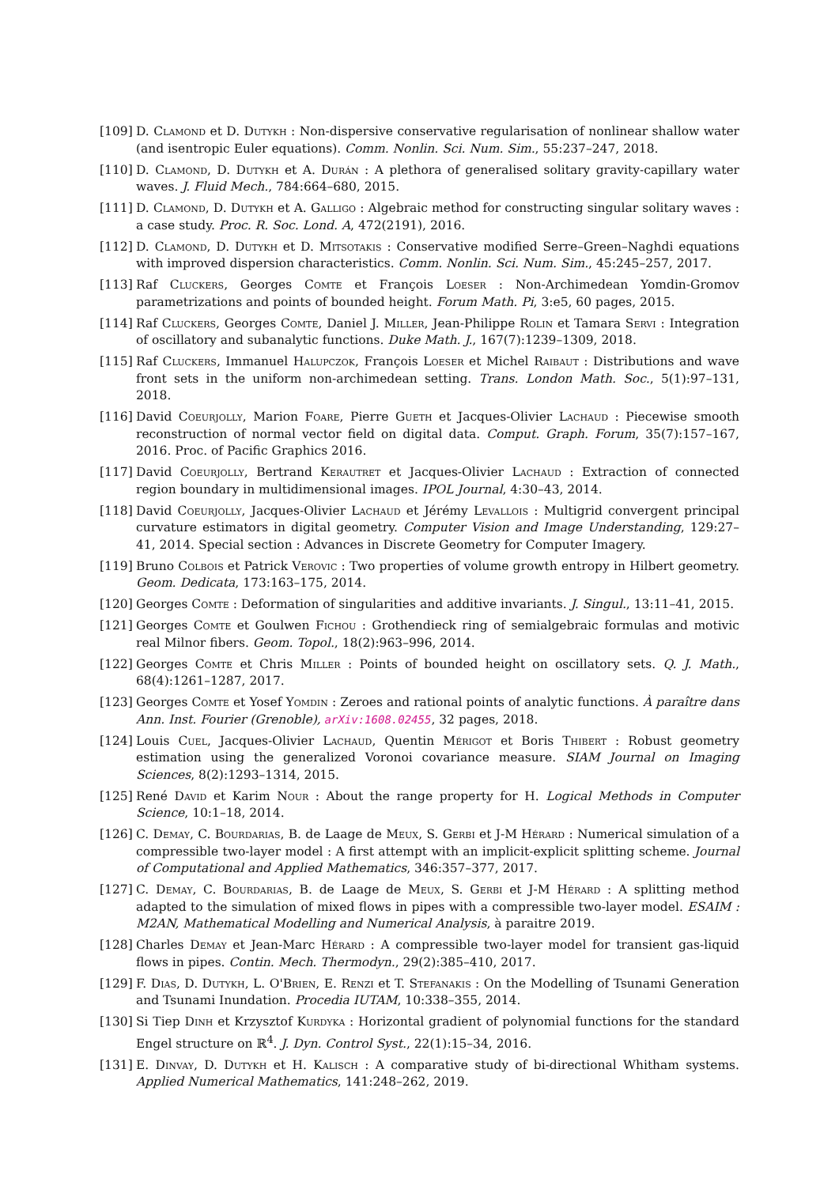[109] D. Clamond et D. Dutykh : Non-dispersive conservative regularisation of nonlinear shallow water (and isentropic Euler equations). Comm. Nonlin. Sci. Num. Sim., 55:237–247, 2018.
[110] D. Clamond, D. Dutykh et A. Durán : A plethora of generalised solitary gravity-capillary water waves. J. Fluid Mech., 784:664–680, 2015.
[111] D. Clamond, D. Dutykh et A. Galligo : Algebraic method for constructing singular solitary waves : a case study. Proc. R. Soc. Lond. A, 472(2191), 2016.
[112] D. Clamond, D. Dutykh et D. Mitsotakis : Conservative modified Serre–Green–Naghdi equations with improved dispersion characteristics. Comm. Nonlin. Sci. Num. Sim., 45:245–257, 2017.
[113] Raf Cluckers, Georges Comte et François Loeser : Non-Archimedean Yomdin-Gromov parametrizations and points of bounded height. Forum Math. Pi, 3:e5, 60 pages, 2015.
[114] Raf Cluckers, Georges Comte, Daniel J. Miller, Jean-Philippe Rolin et Tamara Servi : Integration of oscillatory and subanalytic functions. Duke Math. J., 167(7):1239–1309, 2018.
[115] Raf Cluckers, Immanuel Halupczok, François Loeser et Michel Raibaut : Distributions and wave front sets in the uniform non-archimedean setting. Trans. London Math. Soc., 5(1):97–131, 2018.
[116] David Coeurjolly, Marion Foare, Pierre Gueth et Jacques-Olivier Lachaud : Piecewise smooth reconstruction of normal vector field on digital data. Comput. Graph. Forum, 35(7):157–167, 2016. Proc. of Pacific Graphics 2016.
[117] David Coeurjolly, Bertrand Kerautret et Jacques-Olivier Lachaud : Extraction of connected region boundary in multidimensional images. IPOL Journal, 4:30–43, 2014.
[118] David Coeurjolly, Jacques-Olivier Lachaud et Jérémy Levallois : Multigrid convergent principal curvature estimators in digital geometry. Computer Vision and Image Understanding, 129:27–41, 2014. Special section : Advances in Discrete Geometry for Computer Imagery.
[119] Bruno Colbois et Patrick Verovic : Two properties of volume growth entropy in Hilbert geometry. Geom. Dedicata, 173:163–175, 2014.
[120] Georges Comte : Deformation of singularities and additive invariants. J. Singul., 13:11–41, 2015.
[121] Georges Comte et Goulwen Fichou : Grothendieck ring of semialgebraic formulas and motivic real Milnor fibers. Geom. Topol., 18(2):963–996, 2014.
[122] Georges Comte et Chris Miller : Points of bounded height on oscillatory sets. Q. J. Math., 68(4):1261–1287, 2017.
[123] Georges Comte et Yosef Yomdin : Zeroes and rational points of analytic functions. À paraître dans Ann. Inst. Fourier (Grenoble), arXiv:1608.02455, 32 pages, 2018.
[124] Louis Cuel, Jacques-Olivier Lachaud, Quentin Mérigot et Boris Thibert : Robust geometry estimation using the generalized Voronoi covariance measure. SIAM Journal on Imaging Sciences, 8(2):1293–1314, 2015.
[125] René David et Karim Nour : About the range property for H. Logical Methods in Computer Science, 10:1–18, 2014.
[126] C. Demay, C. Bourdarias, B. de Laage de Meux, S. Gerbi et J-M Hérard : Numerical simulation of a compressible two-layer model : A first attempt with an implicit-explicit splitting scheme. Journal of Computational and Applied Mathematics, 346:357–377, 2017.
[127] C. Demay, C. Bourdarias, B. de Laage de Meux, S. Gerbi et J-M Hérard : A splitting method adapted to the simulation of mixed flows in pipes with a compressible two-layer model. ESAIM : M2AN, Mathematical Modelling and Numerical Analysis, à paraitre 2019.
[128] Charles Demay et Jean-Marc Hérard : A compressible two-layer model for transient gas-liquid flows in pipes. Contin. Mech. Thermodyn., 29(2):385–410, 2017.
[129] F. Dias, D. Dutykh, L. O'Brien, E. Renzi et T. Stefanakis : On the Modelling of Tsunami Generation and Tsunami Inundation. Procedia IUTAM, 10:338–355, 2014.
[130] Si Tiep Dinh et Krzysztof Kurdyka : Horizontal gradient of polynomial functions for the standard Engel structure on ℝ<sup>4</sup>. J. Dyn. Control Syst., 22(1):15–34, 2016.
[131] E. Dinvay, D. Dutykh et H. Kalisch : A comparative study of bi-directional Whitham systems. Applied Numerical Mathematics, 141:248–262, 2019.